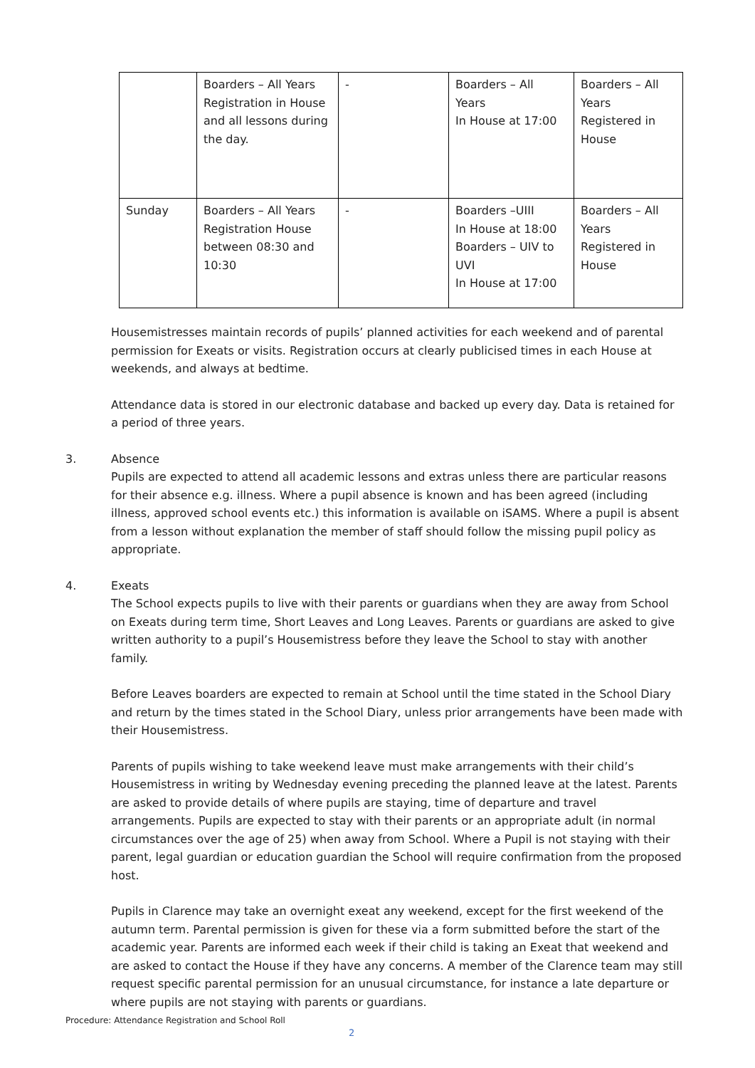| | Boarders – All Years Registration in House and all lessons during the day. | - | Boarders – All Years In House at 17:00 | Boarders – All Years Registered in House |
| Sunday | Boarders – All Years Registration House between 08:30 and 10:30 | - | Boarders –UIII In House at 18:00 Boarders – UIV to UVI In House at 17:00 | Boarders – All Years Registered in House |
Housemistresses maintain records of pupils’ planned activities for each weekend and of parental permission for Exeats or visits. Registration occurs at clearly publicised times in each House at weekends, and always at bedtime.
Attendance data is stored in our electronic database and backed up every day. Data is retained for a period of three years.
3. Absence
Pupils are expected to attend all academic lessons and extras unless there are particular reasons for their absence e.g. illness. Where a pupil absence is known and has been agreed (including illness, approved school events etc.) this information is available on iSAMS. Where a pupil is absent from a lesson without explanation the member of staff should follow the missing pupil policy as appropriate.
4. Exeats
The School expects pupils to live with their parents or guardians when they are away from School on Exeats during term time, Short Leaves and Long Leaves. Parents or guardians are asked to give written authority to a pupil’s Housemistress before they leave the School to stay with another family.
Before Leaves boarders are expected to remain at School until the time stated in the School Diary and return by the times stated in the School Diary, unless prior arrangements have been made with their Housemistress.
Parents of pupils wishing to take weekend leave must make arrangements with their child’s Housemistress in writing by Wednesday evening preceding the planned leave at the latest. Parents are asked to provide details of where pupils are staying, time of departure and travel arrangements. Pupils are expected to stay with their parents or an appropriate adult (in normal circumstances over the age of 25) when away from School. Where a Pupil is not staying with their parent, legal guardian or education guardian the School will require confirmation from the proposed host.
Pupils in Clarence may take an overnight exeat any weekend, except for the first weekend of the autumn term. Parental permission is given for these via a form submitted before the start of the academic year. Parents are informed each week if their child is taking an Exeat that weekend and are asked to contact the House if they have any concerns. A member of the Clarence team may still request specific parental permission for an unusual circumstance, for instance a late departure or where pupils are not staying with parents or guardians.
Procedure: Attendance Registration and School Roll
2